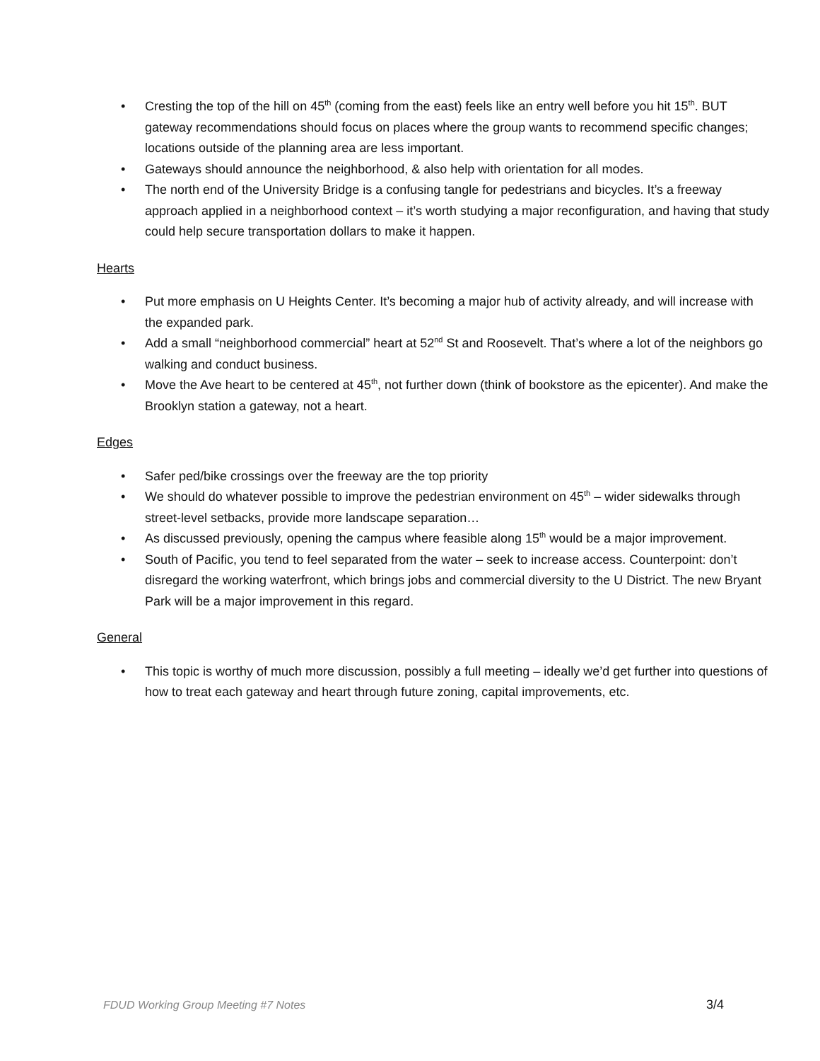• Cresting the top of the hill on 45<sup>th</sup> (coming from the east) feels like an entry well before you hit 15<sup>th</sup>. BUT gateway recommendations should focus on places where the group wants to recommend specific changes; locations outside of the planning area are less important.
• Gateways should announce the neighborhood, & also help with orientation for all modes.
• The north end of the University Bridge is a confusing tangle for pedestrians and bicycles. It’s a freeway approach applied in a neighborhood context – it’s worth studying a major reconfiguration, and having that study could help secure transportation dollars to make it happen.
Hearts
• Put more emphasis on U Heights Center. It’s becoming a major hub of activity already, and will increase with the expanded park.
• Add a small “neighborhood commercial” heart at 52<sup>nd</sup> St and Roosevelt. That’s where a lot of the neighbors go walking and conduct business.
• Move the Ave heart to be centered at 45<sup>th</sup>, not further down (think of bookstore as the epicenter). And make the Brooklyn station a gateway, not a heart.
Edges
• Safer ped/bike crossings over the freeway are the top priority
• We should do whatever possible to improve the pedestrian environment on 45<sup>th</sup> – wider sidewalks through street-level setbacks, provide more landscape separation…
• As discussed previously, opening the campus where feasible along 15<sup>th</sup> would be a major improvement.
• South of Pacific, you tend to feel separated from the water – seek to increase access. Counterpoint: don’t disregard the working waterfront, which brings jobs and commercial diversity to the U District. The new Bryant Park will be a major improvement in this regard.
General
• This topic is worthy of much more discussion, possibly a full meeting – ideally we’d get further into questions of how to treat each gateway and heart through future zoning, capital improvements, etc.
FDUD Working Group Meeting #7 Notes 3/4